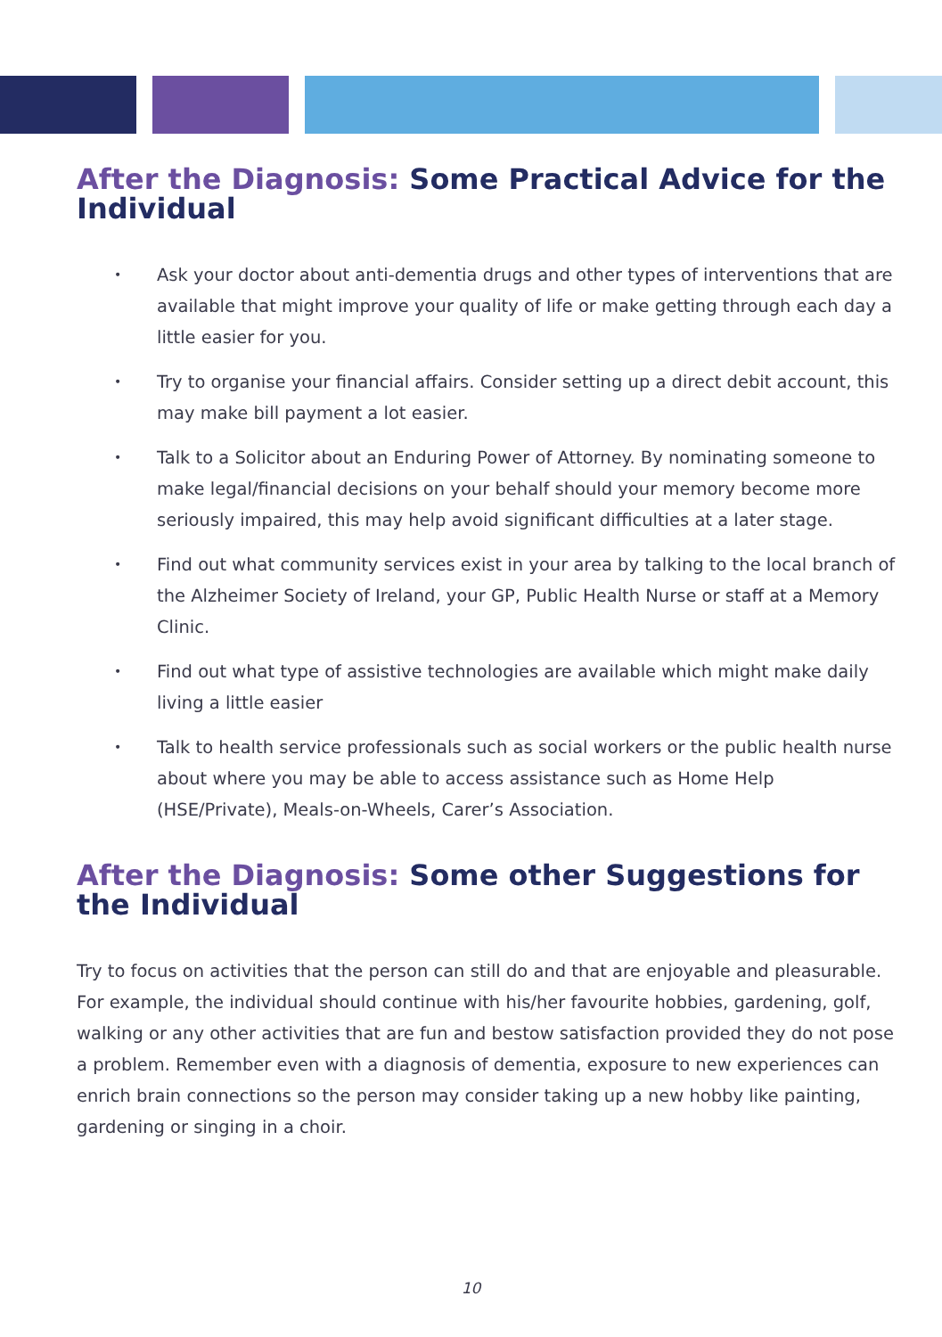After the Diagnosis: Some Practical Advice for the Individual
• Ask your doctor about anti-dementia drugs and other types of interventions that are available that might improve your quality of life or make getting through each day a little easier for you.
• Try to organise your financial affairs. Consider setting up a direct debit account, this may make bill payment a lot easier.
• Talk to a Solicitor about an Enduring Power of Attorney. By nominating someone to make legal/financial decisions on your behalf should your memory become more seriously impaired, this may help avoid significant difficulties at a later stage.
• Find out what community services exist in your area by talking to the local branch of the Alzheimer Society of Ireland, your GP, Public Health Nurse or staff at a Memory Clinic.
• Find out what type of assistive technologies are available which might make daily living a little easier
• Talk to health service professionals such as social workers or the public health nurse about where you may be able to access assistance such as Home Help (HSE/Private), Meals-on-Wheels, Carer’s Association.
After the Diagnosis: Some other Suggestions for the Individual
Try to focus on activities that the person can still do and that are enjoyable and pleasurable. For example, the individual should continue with his/her favourite hobbies, gardening, golf, walking or any other activities that are fun and bestow satisfaction provided they do not pose a problem. Remember even with a diagnosis of dementia, exposure to new experiences can enrich brain connections so the person may consider taking up a new hobby like painting, gardening or singing in a choir.
10